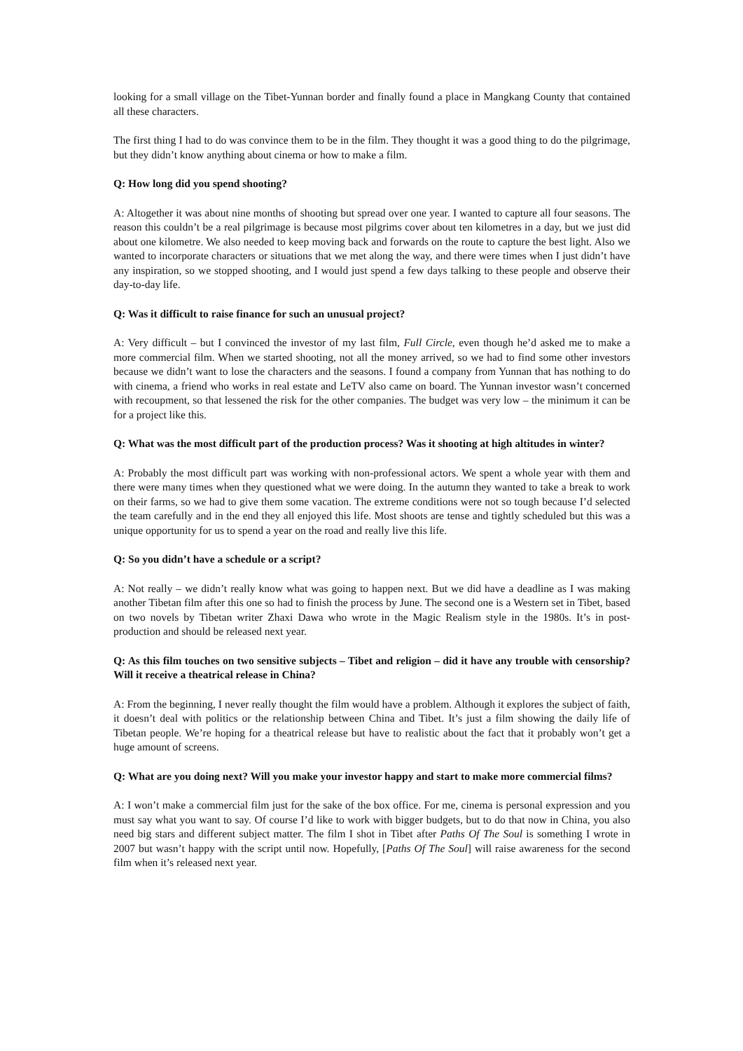looking for a small village on the Tibet-Yunnan border and finally found a place in Mangkang County that contained all these characters.
The first thing I had to do was convince them to be in the film. They thought it was a good thing to do the pilgrimage, but they didn’t know anything about cinema or how to make a film.
Q: How long did you spend shooting?
A: Altogether it was about nine months of shooting but spread over one year. I wanted to capture all four seasons. The reason this couldn’t be a real pilgrimage is because most pilgrims cover about ten kilometres in a day, but we just did about one kilometre. We also needed to keep moving back and forwards on the route to capture the best light. Also we wanted to incorporate characters or situations that we met along the way, and there were times when I just didn’t have any inspiration, so we stopped shooting, and I would just spend a few days talking to these people and observe their day-to-day life.
Q: Was it difficult to raise finance for such an unusual project?
A: Very difficult – but I convinced the investor of my last film, Full Circle, even though he’d asked me to make a more commercial film. When we started shooting, not all the money arrived, so we had to find some other investors because we didn’t want to lose the characters and the seasons. I found a company from Yunnan that has nothing to do with cinema, a friend who works in real estate and LeTV also came on board. The Yunnan investor wasn’t concerned with recoupment, so that lessened the risk for the other companies. The budget was very low – the minimum it can be for a project like this.
Q: What was the most difficult part of the production process? Was it shooting at high altitudes in winter?
A: Probably the most difficult part was working with non-professional actors. We spent a whole year with them and there were many times when they questioned what we were doing. In the autumn they wanted to take a break to work on their farms, so we had to give them some vacation. The extreme conditions were not so tough because I’d selected the team carefully and in the end they all enjoyed this life. Most shoots are tense and tightly scheduled but this was a unique opportunity for us to spend a year on the road and really live this life.
Q: So you didn’t have a schedule or a script?
A: Not really – we didn’t really know what was going to happen next. But we did have a deadline as I was making another Tibetan film after this one so had to finish the process by June. The second one is a Western set in Tibet, based on two novels by Tibetan writer Zhaxi Dawa who wrote in the Magic Realism style in the 1980s. It’s in post-production and should be released next year.
Q: As this film touches on two sensitive subjects – Tibet and religion – did it have any trouble with censorship? Will it receive a theatrical release in China?
A: From the beginning, I never really thought the film would have a problem. Although it explores the subject of faith, it doesn’t deal with politics or the relationship between China and Tibet. It’s just a film showing the daily life of Tibetan people. We’re hoping for a theatrical release but have to realistic about the fact that it probably won’t get a huge amount of screens.
Q: What are you doing next? Will you make your investor happy and start to make more commercial films?
A: I won’t make a commercial film just for the sake of the box office. For me, cinema is personal expression and you must say what you want to say. Of course I’d like to work with bigger budgets, but to do that now in China, you also need big stars and different subject matter. The film I shot in Tibet after Paths Of The Soul is something I wrote in 2007 but wasn’t happy with the script until now. Hopefully, [Paths Of The Soul] will raise awareness for the second film when it’s released next year.